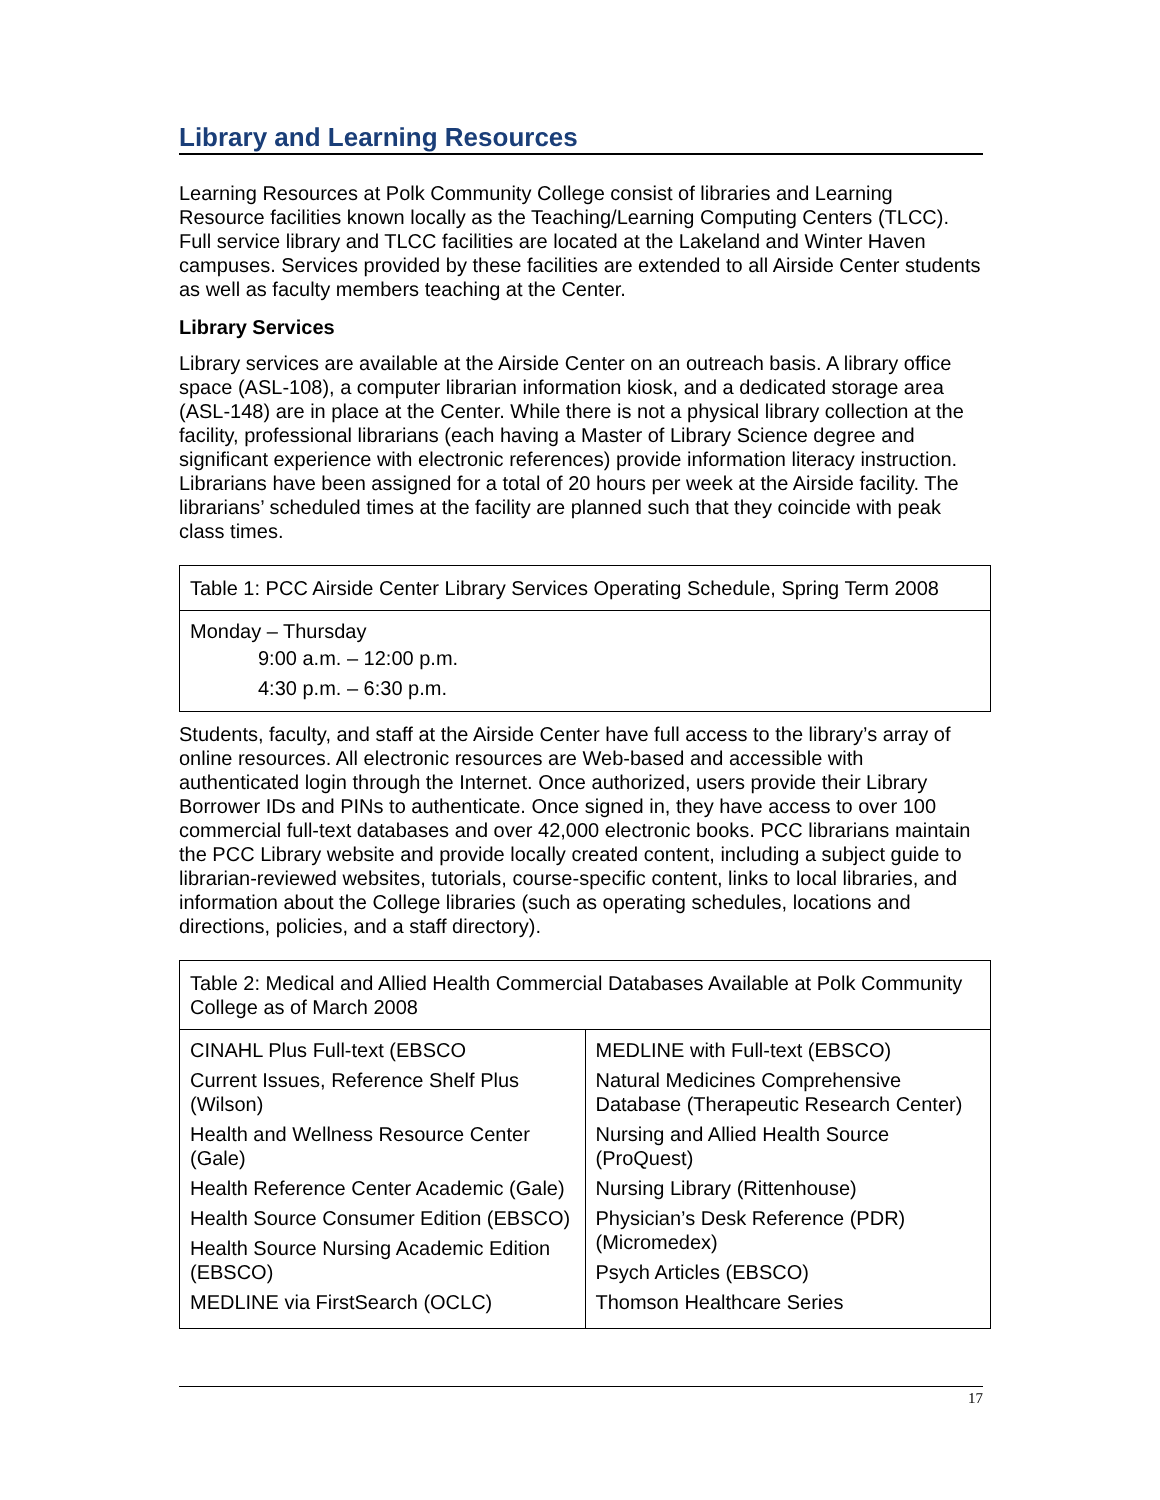Library and Learning Resources
Learning Resources at Polk Community College consist of libraries and Learning Resource facilities known locally as the Teaching/Learning Computing Centers (TLCC). Full service library and TLCC facilities are located at the Lakeland and Winter Haven campuses. Services provided by these facilities are extended to all Airside Center students as well as faculty members teaching at the Center.
Library Services
Library services are available at the Airside Center on an outreach basis. A library office space (ASL-108), a computer librarian information kiosk, and a dedicated storage area (ASL-148) are in place at the Center. While there is not a physical library collection at the facility, professional librarians (each having a Master of Library Science degree and significant experience with electronic references) provide information literacy instruction. Librarians have been assigned for a total of 20 hours per week at the Airside facility. The librarians’ scheduled times at the facility are planned such that they coincide with peak class times.
| Table 1: PCC Airside Center Library Services Operating Schedule, Spring Term 2008 |
| Monday – Thursday 9:00 a.m. – 12:00 p.m. 4:30 p.m. – 6:30 p.m. |
Students, faculty, and staff at the Airside Center have full access to the library’s array of online resources. All electronic resources are Web-based and accessible with authenticated login through the Internet. Once authorized, users provide their Library Borrower IDs and PINs to authenticate. Once signed in, they have access to over 100 commercial full-text databases and over 42,000 electronic books. PCC librarians maintain the PCC Library website and provide locally created content, including a subject guide to librarian-reviewed websites, tutorials, course-specific content, links to local libraries, and information about the College libraries (such as operating schedules, locations and directions, policies, and a staff directory).
| Table 2: Medical and Allied Health Commercial Databases Available at Polk Community College as of March 2008 | |
| CINAHL Plus Full-text (EBSCO Current Issues, Reference Shelf Plus (Wilson) Health and Wellness Resource Center (Gale) Health Reference Center Academic (Gale) Health Source Consumer Edition (EBSCO) Health Source Nursing Academic Edition (EBSCO) MEDLINE via FirstSearch (OCLC) | MEDLINE with Full-text (EBSCO) Natural Medicines Comprehensive Database (Therapeutic Research Center) Nursing and Allied Health Source (ProQuest) Nursing Library (Rittenhouse) Physician’s Desk Reference (PDR) (Micromedex) Psych Articles (EBSCO) Thomson Healthcare Series |
17